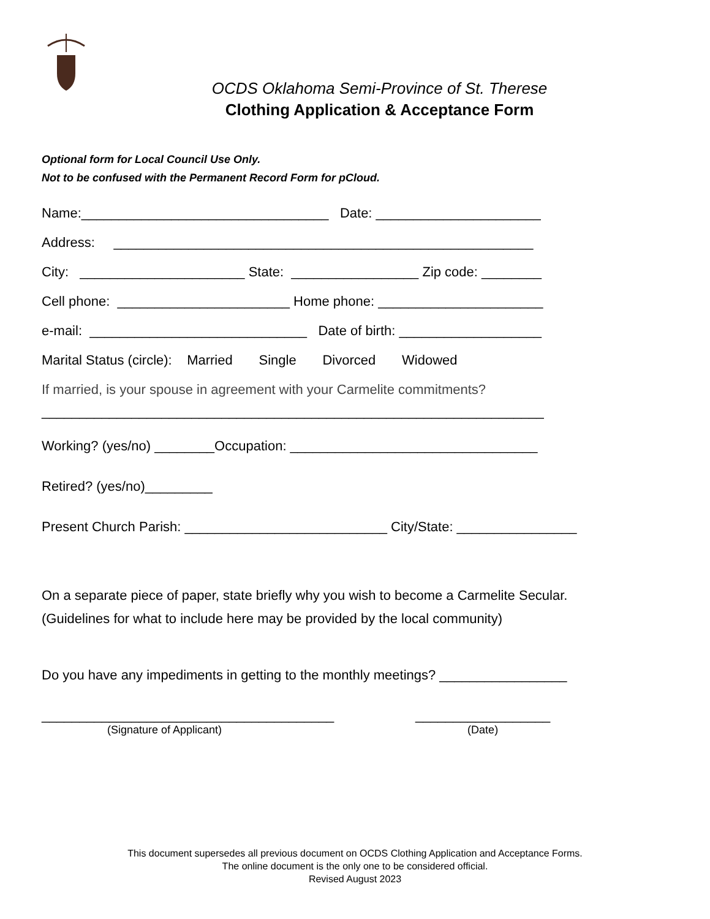OCDS Oklahoma Semi-Province of St. Therese
Clothing Application & Acceptance Form
Optional form for Local Council Use Only.
Not to be confused with the Permanent Record Form for pCloud.
Name:_________________________________ Date: ______________________
Address: ________________________________________________________
City: ______________________ State: _________________ Zip code: ________
Cell phone: _______________________ Home phone: ______________________
e-mail: _____________________________ Date of birth: ___________________
Marital Status (circle): Married Single Divorced Widowed
If married, is your spouse in agreement with your Carmelite commitments?
___________________________________________________________________
Working? (yes/no) ________Occupation: _________________________________
Retired? (yes/no)_________
Present Church Parish: ___________________________ City/State: ________________
On a separate piece of paper, state briefly why you wish to become a Carmelite Secular. (Guidelines for what to include here may be provided by the local community)
Do you have any impediments in getting to the monthly meetings? _________________
_______________________________________
(Signature of Applicant)
__________________
(Date)
This document supersedes all previous document on OCDS Clothing Application and Acceptance Forms.
The online document is the only one to be considered official.
Revised August 2023